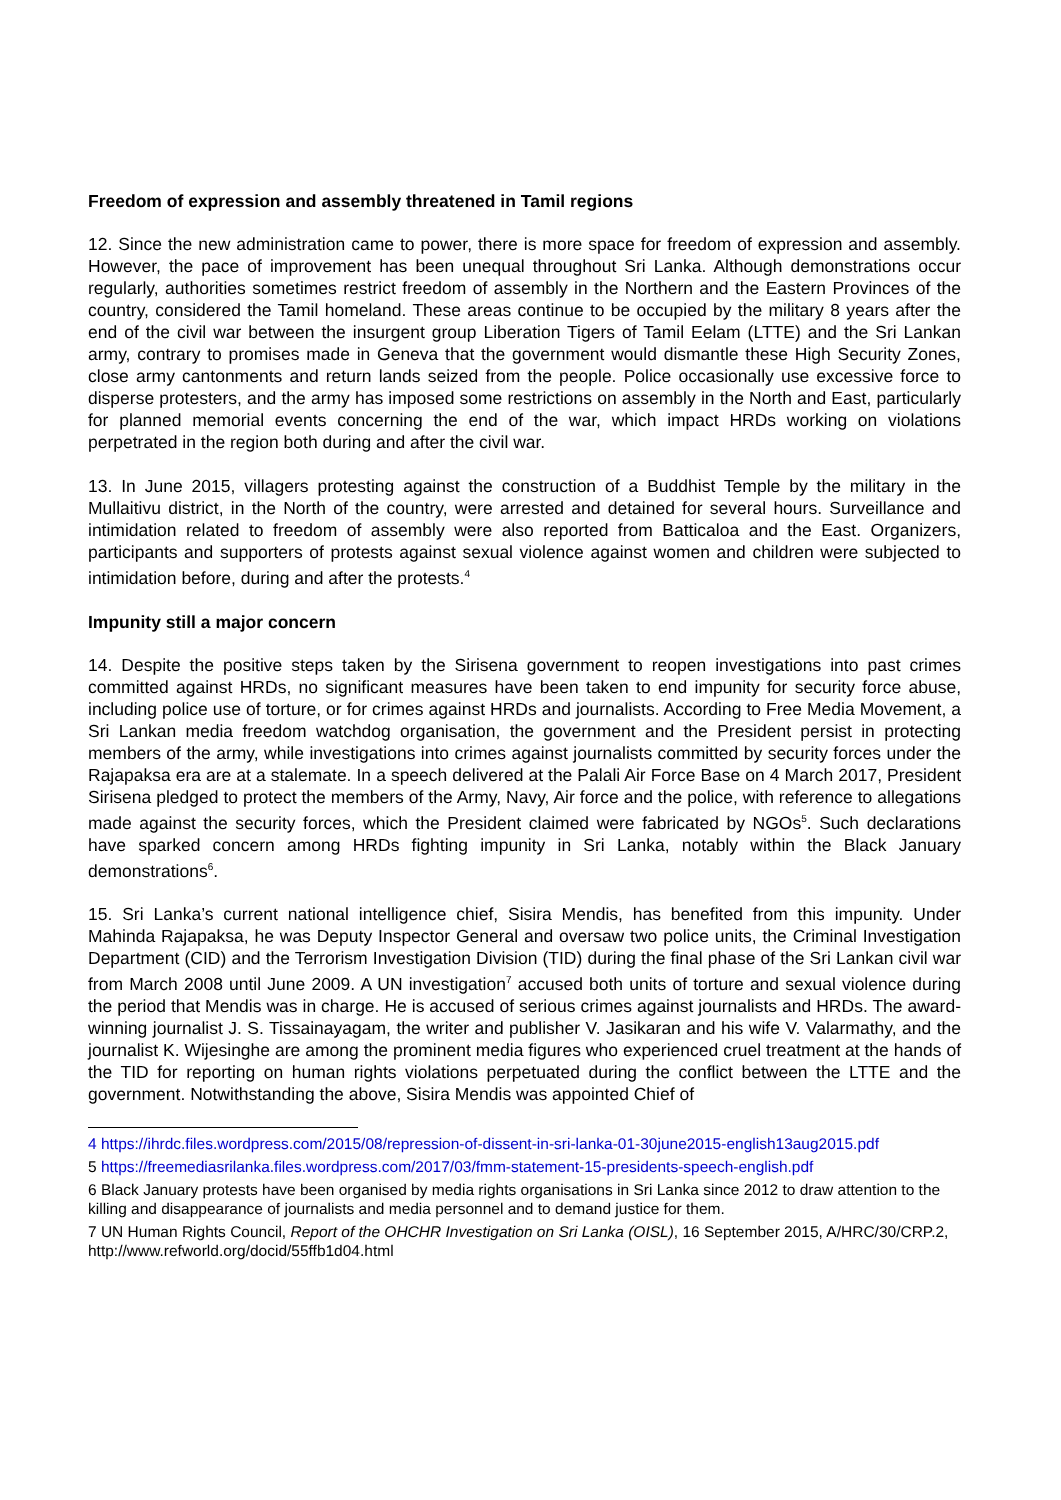Freedom of expression and assembly threatened in Tamil regions
12. Since the new administration came to power, there is more space for freedom of expression and assembly. However, the pace of improvement has been unequal throughout Sri Lanka. Although demonstrations occur regularly, authorities sometimes restrict freedom of assembly in the Northern and the Eastern Provinces of the country, considered the Tamil homeland. These areas continue to be occupied by the military 8 years after the end of the civil war between the insurgent group Liberation Tigers of Tamil Eelam (LTTE) and the Sri Lankan army, contrary to promises made in Geneva that the government would dismantle these High Security Zones, close army cantonments and return lands seized from the people. Police occasionally use excessive force to disperse protesters, and the army has imposed some restrictions on assembly in the North and East, particularly for planned memorial events concerning the end of the war, which impact HRDs working on violations perpetrated in the region both during and after the civil war.
13. In June 2015, villagers protesting against the construction of a Buddhist Temple by the military in the Mullaitivu district, in the North of the country, were arrested and detained for several hours. Surveillance and intimidation related to freedom of assembly were also reported from Batticaloa and the East. Organizers, participants and supporters of protests against sexual violence against women and children were subjected to intimidation before, during and after the protests.<sup>4</sup>
Impunity still a major concern
14. Despite the positive steps taken by the Sirisena government to reopen investigations into past crimes committed against HRDs, no significant measures have been taken to end impunity for security force abuse, including police use of torture, or for crimes against HRDs and journalists. According to Free Media Movement, a Sri Lankan media freedom watchdog organisation, the government and the President persist in protecting members of the army, while investigations into crimes against journalists committed by security forces under the Rajapaksa era are at a stalemate. In a speech delivered at the Palali Air Force Base on 4 March 2017, President Sirisena pledged to protect the members of the Army, Navy, Air force and the police, with reference to allegations made against the security forces, which the President claimed were fabricated by NGOs<sup>5</sup>. Such declarations have sparked concern among HRDs fighting impunity in Sri Lanka, notably within the Black January demonstrations<sup>6</sup>.
15. Sri Lanka’s current national intelligence chief, Sisira Mendis, has benefited from this impunity. Under Mahinda Rajapaksa, he was Deputy Inspector General and oversaw two police units, the Criminal Investigation Department (CID) and the Terrorism Investigation Division (TID) during the final phase of the Sri Lankan civil war from March 2008 until June 2009. A UN investigation<sup>7</sup> accused both units of torture and sexual violence during the period that Mendis was in charge. He is accused of serious crimes against journalists and HRDs. The award-winning journalist J. S. Tissainayagam, the writer and publisher V. Jasikaran and his wife V. Valarmathy, and the journalist K. Wijesinghe are among the prominent media figures who experienced cruel treatment at the hands of the TID for reporting on human rights violations perpetuated during the conflict between the LTTE and the government. Notwithstanding the above, Sisira Mendis was appointed Chief of
4 https://ihrdc.files.wordpress.com/2015/08/repression-of-dissent-in-sri-lanka-01-30june2015-english13aug2015.pdf
5 https://freemediasrilanka.files.wordpress.com/2017/03/fmm-statement-15-presidents-speech-english.pdf
6 Black January protests have been organised by media rights organisations in Sri Lanka since 2012 to draw attention to the killing and disappearance of journalists and media personnel and to demand justice for them.
7 UN Human Rights Council, Report of the OHCHR Investigation on Sri Lanka (OISL), 16 September 2015, A/HRC/30/CRP.2, http://www.refworld.org/docid/55ffb1d04.html